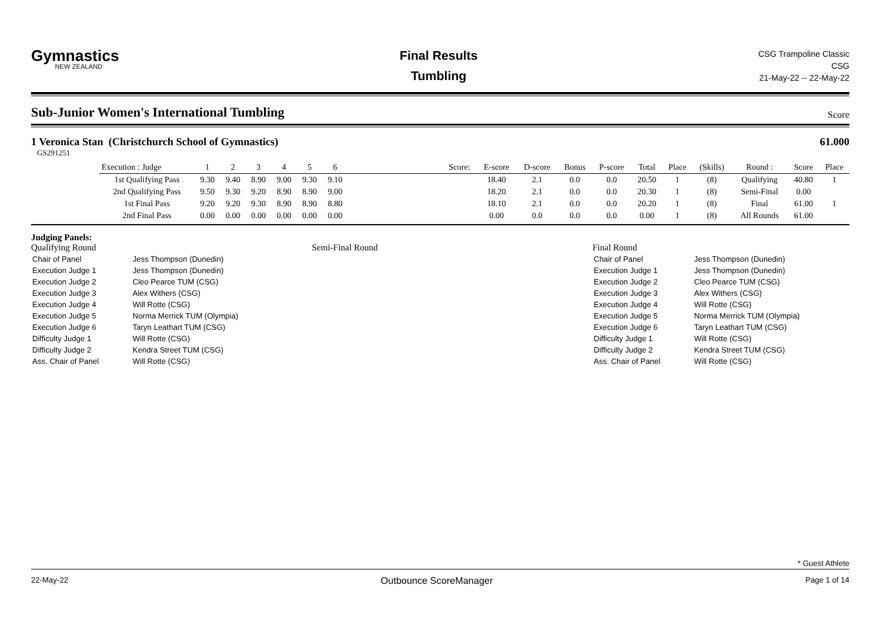Gymnastics
NEW ZEALAND
Final Results
Tumbling
CSG Trampoline Classic
CSG
21-May-22 -- 22-May-22
Sub-Junior Women's International Tumbling
Score
1 Veronica Stan (Christchurch School of Gymnastics) 61.000
GS291251
| Execution : Judge | 1 | 2 | 3 | 4 | 5 | 6 | | Score: | E-score | D-score | Bonus | P-score | Total | Place | (Skills) | Round : | Score | Place |
| --- | --- | --- | --- | --- | --- | --- | --- | --- | --- | --- | --- | --- | --- | --- | --- | --- | --- | --- |
| 1st Qualifying Pass | 9.30 | 9.40 | 8.90 | 9.00 | 9.30 | 9.10 | | | 18.40 | 2.1 | 0.0 | 0.0 | 20.50 | 1 | (8) | Qualifying | 40.80 | 1 |
| 2nd Qualifying Pass | 9.50 | 9.30 | 9.20 | 8.90 | 8.90 | 9.00 | | | 18.20 | 2.1 | 0.0 | 0.0 | 20.30 | 1 | (8) | Semi-Final | 0.00 | |
| 1st Final Pass | 9.20 | 9.20 | 9.30 | 8.90 | 8.90 | 8.80 | | | 18.10 | 2.1 | 0.0 | 0.0 | 20.20 | 1 | (8) | Final | 61.00 | 1 |
| 2nd Final Pass | 0.00 | 0.00 | 0.00 | 0.00 | 0.00 | 0.00 | | | 0.00 | 0.0 | 0.0 | 0.0 | 0.00 | 1 | (8) | All Rounds | 61.00 | |
Judging Panels:
Qualifying Round
| Chair of Panel | Jess Thompson (Dunedin) |
| Execution Judge 1 | Jess Thompson (Dunedin) |
| Execution Judge 2 | Cleo Pearce TUM (CSG) |
| Execution Judge 3 | Alex Withers (CSG) |
| Execution Judge 4 | Will Rotte (CSG) |
| Execution Judge 5 | Norma Merrick TUM (Olympia) |
| Execution Judge 6 | Taryn Leathart TUM (CSG) |
| Difficulty Judge 1 | Will Rotte (CSG) |
| Difficulty Judge 2 | Kendra Street TUM (CSG) |
| Ass. Chair of Panel | Will Rotte (CSG) |
Semi-Final Round Final Round
| Chair of Panel | Jess Thompson (Dunedin) |
| Execution Judge 1 | Jess Thompson (Dunedin) |
| Execution Judge 2 | Cleo Pearce TUM (CSG) |
| Execution Judge 3 | Alex Withers (CSG) |
| Execution Judge 4 | Will Rotte (CSG) |
| Execution Judge 5 | Norma Merrick TUM (Olympia) |
| Execution Judge 6 | Taryn Leathart TUM (CSG) |
| Difficulty Judge 1 | Will Rotte (CSG) |
| Difficulty Judge 2 | Kendra Street TUM (CSG) |
| Ass. Chair of Panel | Will Rotte (CSG) |
* Guest Athlete
22-May-22 Outbounce ScoreManager Page 1 of 14